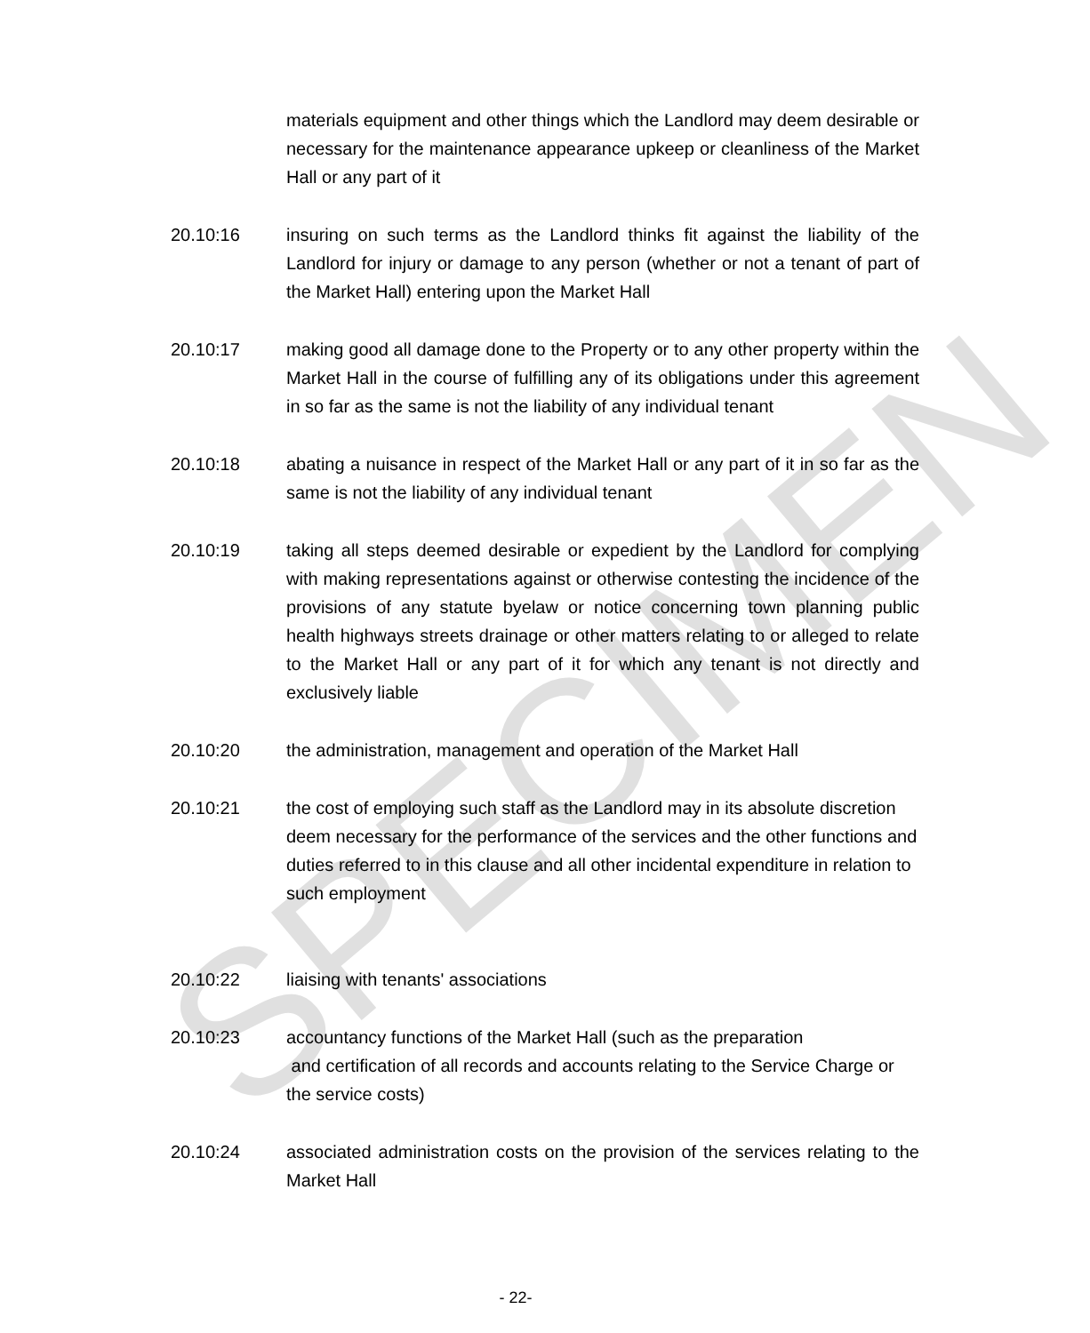SPECIMEN
materials equipment and other things which the Landlord may deem desirable or necessary for the maintenance appearance upkeep or cleanliness of the Market Hall or any part of it
20.10:16 insuring on such terms as the Landlord thinks fit against the liability of the Landlord for injury or damage to any person (whether or not a tenant of part of the Market Hall) entering upon the Market Hall
20.10:17 making good all damage done to the Property or to any other property within the Market Hall in the course of fulfilling any of its obligations under this agreement in so far as the same is not the liability of any individual tenant
20.10:18 abating a nuisance in respect of the Market Hall or any part of it in so far as the same is not the liability of any individual tenant
20.10:19 taking all steps deemed desirable or expedient by the Landlord for complying with making representations against or otherwise contesting the incidence of the provisions of any statute byelaw or notice concerning town planning public health highways streets drainage or other matters relating to or alleged to relate to the Market Hall or any part of it for which any tenant is not directly and exclusively liable
20.10:20 the administration, management and operation of the Market Hall
20.10:21 the cost of employing such staff as the Landlord may in its absolute discretion deem necessary for the performance of the services and the other functions and duties referred to in this clause and all other incidental expenditure in relation to such employment
20.10:22 liaising with tenants' associations
20.10:23 accountancy functions of the Market Hall (such as the preparation
and certification of all records and accounts relating to the Service Charge or the service costs)
20.10:24 associated administration costs on the provision of the services relating to the Market Hall
- 22-